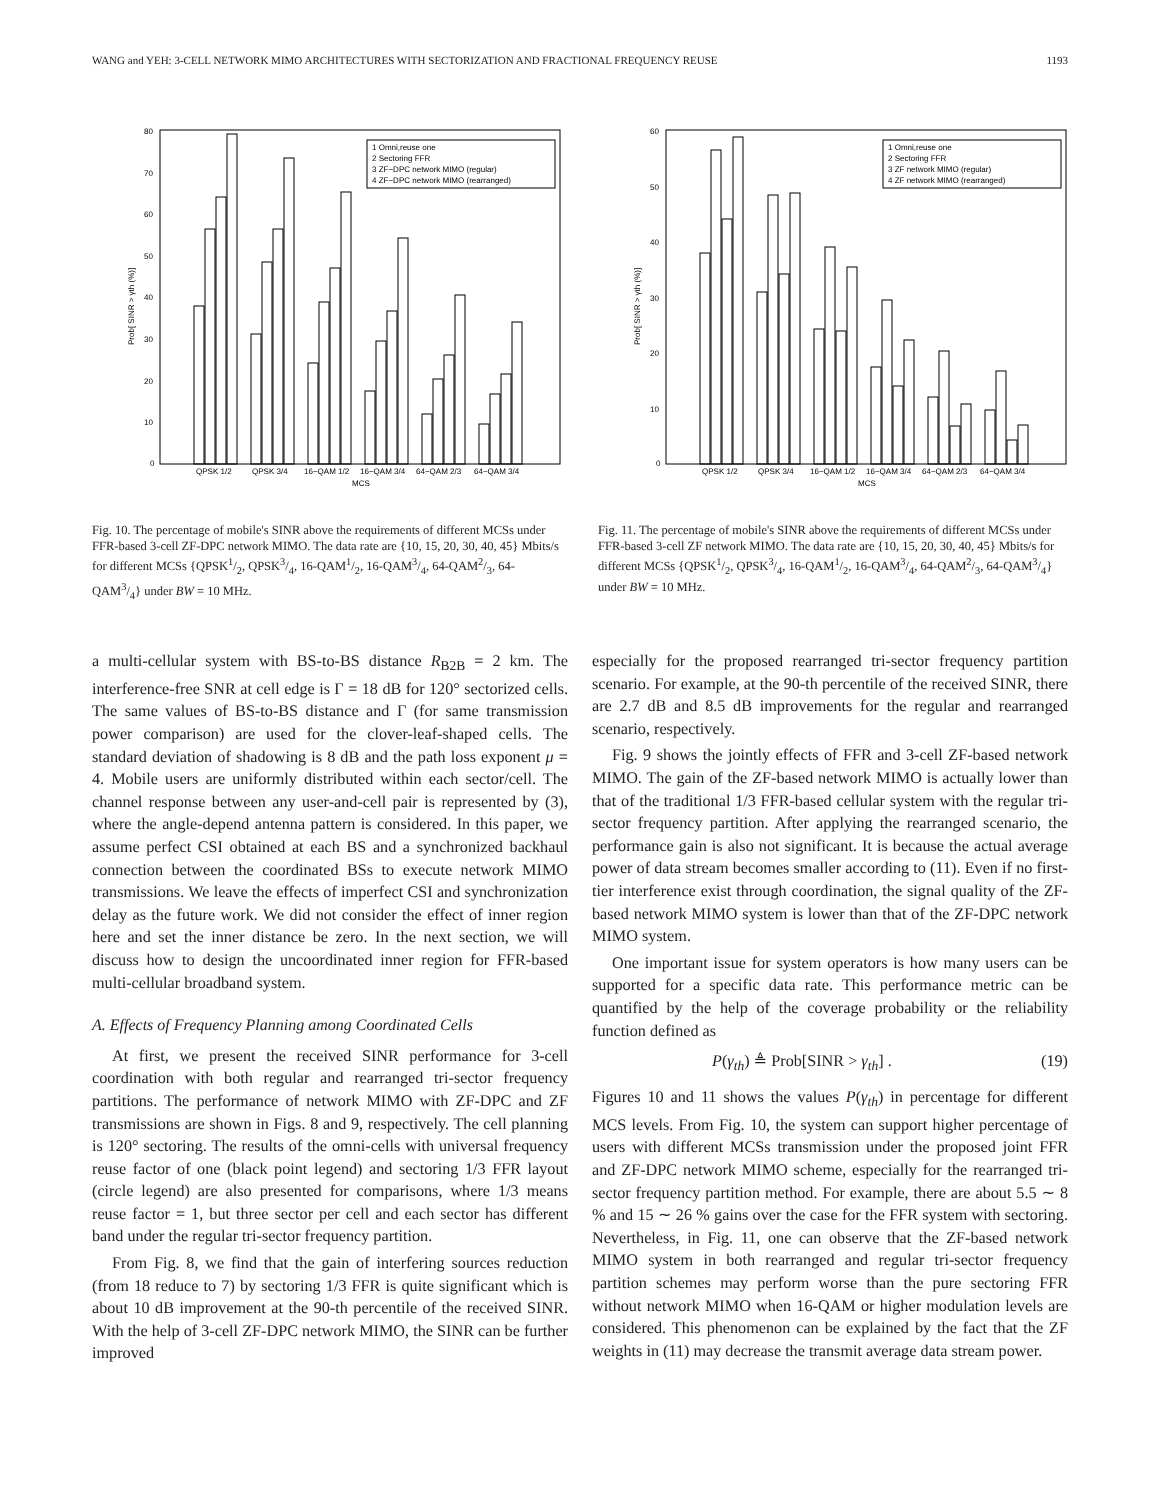WANG and YEH: 3-CELL NETWORK MIMO ARCHITECTURES WITH SECTORIZATION AND FRACTIONAL FREQUENCY REUSE 1193
Prob[ SINR > γth (%)]
80
70
60
50
40
30
20
10
0
1 Omni,reuse one
2 Sectoring FFR
3 ZF−DPC network MIMO (regular)
4 ZF−DPC network MIMO (rearranged)
QPSK 1/2
QPSK 3/4
16−QAM 1/2
16−QAM 3/4
64−QAM 2/3
64−QAM 3/4
MCS
Fig. 10. The percentage of mobile's SINR above the requirements of different MCSs under FFR-based 3-cell ZF-DPC network MIMO. The data rate are {10, 15, 20, 30, 40, 45} Mbits/s for different MCSs {QPSK1/2, QPSK3/4, 16-QAM1/2, 16-QAM3/4, 64-QAM2/3, 64-QAM3/4} under BW = 10 MHz.
Prob[ SINR > γth (%)]
60
50
40
30
20
10
0
1 Omni,reuse one
2 Sectoring FFR
3 ZF network MIMO (regular)
4 ZF network MIMO (rearranged)
QPSK 1/2
QPSK 3/4
16−QAM 1/2
16−QAM 3/4
64−QAM 2/3
64−QAM 3/4
MCS
Fig. 11. The percentage of mobile's SINR above the requirements of different MCSs under FFR-based 3-cell ZF network MIMO. The data rate are {10, 15, 20, 30, 40, 45} Mbits/s for different MCSs {QPSK1/2, QPSK3/4, 16-QAM1/2, 16-QAM3/4, 64-QAM2/3, 64-QAM3/4} under BW = 10 MHz.
a multi-cellular system with BS-to-BS distance R<sub>B2B</sub> = 2 km. The interference-free SNR at cell edge is Γ = 18 dB for 120° sectorized cells. The same values of BS-to-BS distance and Γ (for same transmission power comparison) are used for the clover-leaf-shaped cells. The standard deviation of shadowing is 8 dB and the path loss exponent μ = 4. Mobile users are uniformly distributed within each sector/cell. The channel response between any user-and-cell pair is represented by (3), where the angle-depend antenna pattern is considered. In this paper, we assume perfect CSI obtained at each BS and a synchronized backhaul connection between the coordinated BSs to execute network MIMO transmissions. We leave the effects of imperfect CSI and synchronization delay as the future work. We did not consider the effect of inner region here and set the inner distance be zero. In the next section, we will discuss how to design the uncoordinated inner region for FFR-based multi-cellular broadband system.
A. Effects of Frequency Planning among Coordinated Cells
At first, we present the received SINR performance for 3-cell coordination with both regular and rearranged tri-sector frequency partitions. The performance of network MIMO with ZF-DPC and ZF transmissions are shown in Figs. 8 and 9, respectively. The cell planning is 120° sectoring. The results of the omni-cells with universal frequency reuse factor of one (black point legend) and sectoring 1/3 FFR layout (circle legend) are also presented for comparisons, where 1/3 means reuse factor = 1, but three sector per cell and each sector has different band under the regular tri-sector frequency partition.
From Fig. 8, we find that the gain of interfering sources reduction (from 18 reduce to 7) by sectoring 1/3 FFR is quite significant which is about 10 dB improvement at the 90-th percentile of the received SINR. With the help of 3-cell ZF-DPC network MIMO, the SINR can be further improved
especially for the proposed rearranged tri-sector frequency partition scenario. For example, at the 90-th percentile of the received SINR, there are 2.7 dB and 8.5 dB improvements for the regular and rearranged scenario, respectively.
Fig. 9 shows the jointly effects of FFR and 3-cell ZF-based network MIMO. The gain of the ZF-based network MIMO is actually lower than that of the traditional 1/3 FFR-based cellular system with the regular tri-sector frequency partition. After applying the rearranged scenario, the performance gain is also not significant. It is because the actual average power of data stream becomes smaller according to (11). Even if no first-tier interference exist through coordination, the signal quality of the ZF-based network MIMO system is lower than that of the ZF-DPC network MIMO system.
One important issue for system operators is how many users can be supported for a specific data rate. This performance metric can be quantified by the help of the coverage probability or the reliability function defined as
P(γ<sub>th</sub>) ≜ Prob[SINR > γ<sub>th</sub>] . (19)
Figures 10 and 11 shows the values P(γ<sub>th</sub>) in percentage for different MCS levels. From Fig. 10, the system can support higher percentage of users with different MCSs transmission under the proposed joint FFR and ZF-DPC network MIMO scheme, especially for the rearranged tri-sector frequency partition method. For example, there are about 5.5 ∼ 8 % and 15 ∼ 26 % gains over the case for the FFR system with sectoring. Nevertheless, in Fig. 11, one can observe that the ZF-based network MIMO system in both rearranged and regular tri-sector frequency partition schemes may perform worse than the pure sectoring FFR without network MIMO when 16-QAM or higher modulation levels are considered. This phenomenon can be explained by the fact that the ZF weights in (11) may decrease the transmit average data stream power.